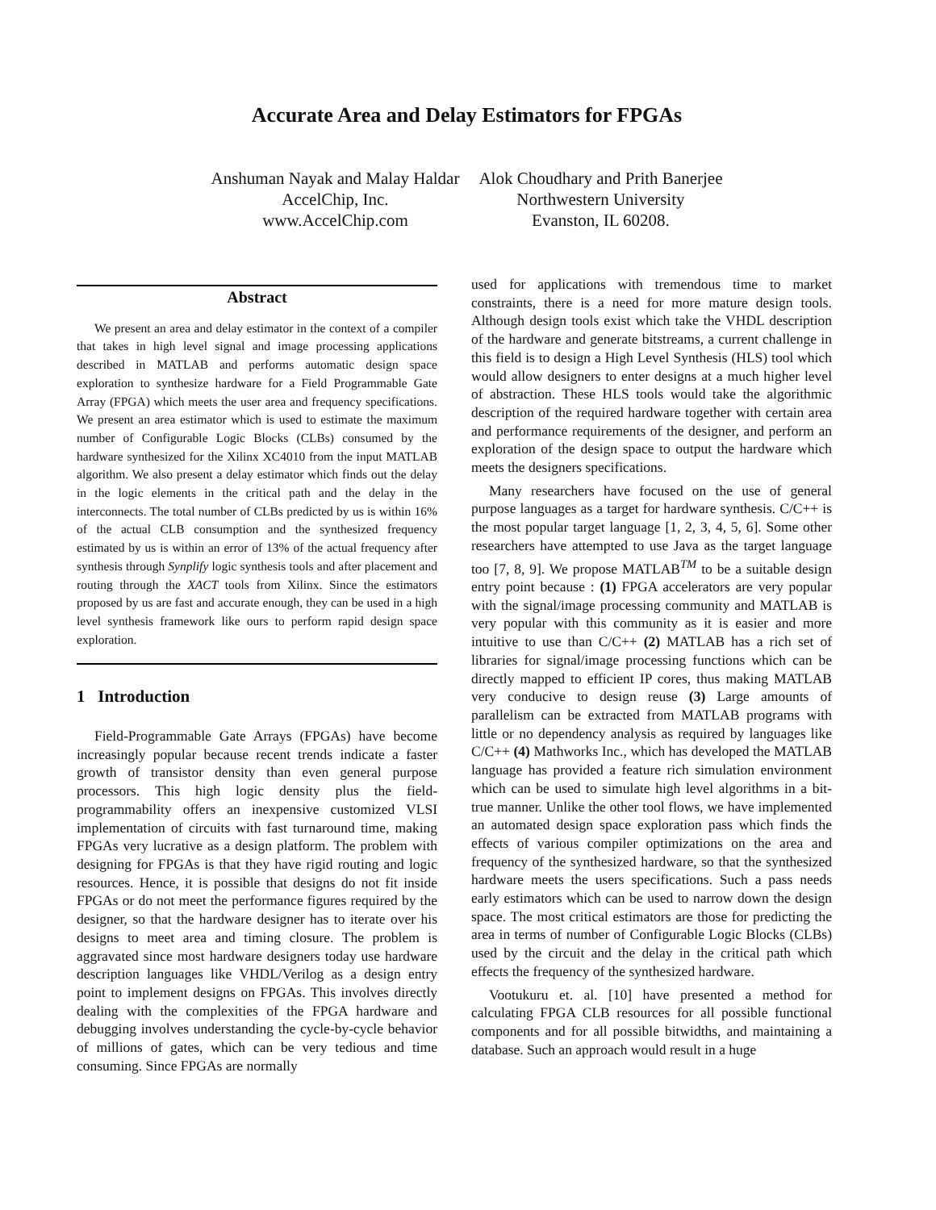Accurate Area and Delay Estimators for FPGAs
Anshuman Nayak and Malay Haldar
AccelChip, Inc.
www.AccelChip.com
Alok Choudhary and Prith Banerjee
Northwestern University
Evanston, IL 60208.
Abstract
We present an area and delay estimator in the context of a compiler that takes in high level signal and image processing applications described in MATLAB and performs automatic design space exploration to synthesize hardware for a Field Programmable Gate Array (FPGA) which meets the user area and frequency specifications. We present an area estimator which is used to estimate the maximum number of Configurable Logic Blocks (CLBs) consumed by the hardware synthesized for the Xilinx XC4010 from the input MATLAB algorithm. We also present a delay estimator which finds out the delay in the logic elements in the critical path and the delay in the interconnects. The total number of CLBs predicted by us is within 16% of the actual CLB consumption and the synthesized frequency estimated by us is within an error of 13% of the actual frequency after synthesis through Synplify logic synthesis tools and after placement and routing through the XACT tools from Xilinx. Since the estimators proposed by us are fast and accurate enough, they can be used in a high level synthesis framework like ours to perform rapid design space exploration.
1 Introduction
Field-Programmable Gate Arrays (FPGAs) have become increasingly popular because recent trends indicate a faster growth of transistor density than even general purpose processors. This high logic density plus the field-programmability offers an inexpensive customized VLSI implementation of circuits with fast turnaround time, making FPGAs very lucrative as a design platform. The problem with designing for FPGAs is that they have rigid routing and logic resources. Hence, it is possible that designs do not fit inside FPGAs or do not meet the performance figures required by the designer, so that the hardware designer has to iterate over his designs to meet area and timing closure. The problem is aggravated since most hardware designers today use hardware description languages like VHDL/Verilog as a design entry point to implement designs on FPGAs. This involves directly dealing with the complexities of the FPGA hardware and debugging involves understanding the cycle-by-cycle behavior of millions of gates, which can be very tedious and time consuming. Since FPGAs are normally
used for applications with tremendous time to market constraints, there is a need for more mature design tools. Although design tools exist which take the VHDL description of the hardware and generate bitstreams, a current challenge in this field is to design a High Level Synthesis (HLS) tool which would allow designers to enter designs at a much higher level of abstraction. These HLS tools would take the algorithmic description of the required hardware together with certain area and performance requirements of the designer, and perform an exploration of the design space to output the hardware which meets the designers specifications.
Many researchers have focused on the use of general purpose languages as a target for hardware synthesis. C/C++ is the most popular target language [1, 2, 3, 4, 5, 6]. Some other researchers have attempted to use Java as the target language too [7, 8, 9]. We propose MATLAB<sup>TM</sup> to be a suitable design entry point because : (1) FPGA accelerators are very popular with the signal/image processing community and MATLAB is very popular with this community as it is easier and more intuitive to use than C/C++ (2) MATLAB has a rich set of libraries for signal/image processing functions which can be directly mapped to efficient IP cores, thus making MATLAB very conducive to design reuse (3) Large amounts of parallelism can be extracted from MATLAB programs with little or no dependency analysis as required by languages like C/C++ (4) Mathworks Inc., which has developed the MATLAB language has provided a feature rich simulation environment which can be used to simulate high level algorithms in a bit-true manner. Unlike the other tool flows, we have implemented an automated design space exploration pass which finds the effects of various compiler optimizations on the area and frequency of the synthesized hardware, so that the synthesized hardware meets the users specifications. Such a pass needs early estimators which can be used to narrow down the design space. The most critical estimators are those for predicting the area in terms of number of Configurable Logic Blocks (CLBs) used by the circuit and the delay in the critical path which effects the frequency of the synthesized hardware.
Vootukuru et. al. [10] have presented a method for calculating FPGA CLB resources for all possible functional components and for all possible bitwidths, and maintaining a database. Such an approach would result in a huge